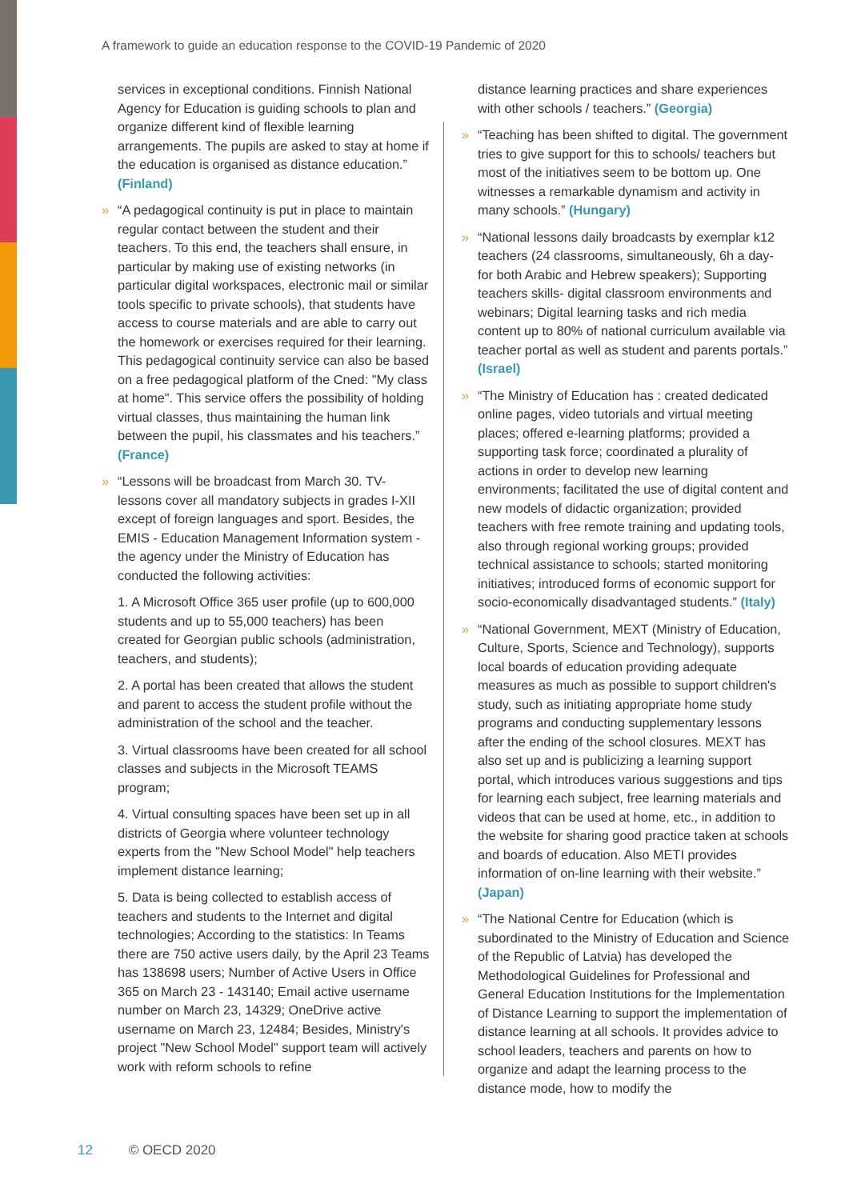A framework to guide an education response to the COVID-19 Pandemic of 2020
services in exceptional conditions. Finnish National Agency for Education is guiding schools to plan and organize different kind of flexible learning arrangements. The pupils are asked to stay at home if the education is organised as distance education.” (Finland)
» “A pedagogical continuity is put in place to maintain regular contact between the student and their teachers. To this end, the teachers shall ensure, in particular by making use of existing networks (in particular digital workspaces, electronic mail or similar tools specific to private schools), that students have access to course materials and are able to carry out the homework or exercises required for their learning. This pedagogical continuity service can also be based on a free pedagogical platform of the Cned: "My class at home". This service offers the possibility of holding virtual classes, thus maintaining the human link between the pupil, his classmates and his teachers.” (France)
» “Lessons will be broadcast from March 30. TV-lessons cover all mandatory subjects in grades I-XII except of foreign languages and sport. Besides, the EMIS - Education Management Information system - the agency under the Ministry of Education has conducted the following activities:
1. A Microsoft Office 365 user profile (up to 600,000 students and up to 55,000 teachers) has been created for Georgian public schools (administration, teachers, and students);
2. A portal has been created that allows the student and parent to access the student profile without the administration of the school and the teacher.
3. Virtual classrooms have been created for all school classes and subjects in the Microsoft TEAMS program;
4. Virtual consulting spaces have been set up in all districts of Georgia where volunteer technology experts from the "New School Model" help teachers implement distance learning;
5. Data is being collected to establish access of teachers and students to the Internet and digital technologies; According to the statistics: In Teams there are 750 active users daily, by the April 23 Teams has 138698 users; Number of Active Users in Office 365 on March 23 - 143140; Email active username number on March 23, 14329; OneDrive active username on March 23, 12484; Besides, Ministry's project "New School Model" support team will actively work with reform schools to refine
distance learning practices and share experiences with other schools / teachers.” (Georgia)
» “Teaching has been shifted to digital. The government tries to give support for this to schools/ teachers but most of the initiatives seem to be bottom up. One witnesses a remarkable dynamism and activity in many schools.” (Hungary)
» “National lessons daily broadcasts by exemplar k12 teachers (24 classrooms, simultaneously, 6h a day- for both Arabic and Hebrew speakers); Supporting teachers skills- digital classroom environments and webinars; Digital learning tasks and rich media content up to 80% of national curriculum available via teacher portal as well as student and parents portals.” (Israel)
» “The Ministry of Education has : created dedicated online pages, video tutorials and virtual meeting places; offered e-learning platforms; provided a supporting task force; coordinated a plurality of actions in order to develop new learning environments; facilitated the use of digital content and new models of didactic organization; provided teachers with free remote training and updating tools, also through regional working groups; provided technical assistance to schools; started monitoring initiatives; introduced forms of economic support for socio-economically disadvantaged students.” (Italy)
» “National Government, MEXT (Ministry of Education, Culture, Sports, Science and Technology), supports local boards of education providing adequate measures as much as possible to support children's study, such as initiating appropriate home study programs and conducting supplementary lessons after the ending of the school closures. MEXT has also set up and is publicizing a learning support portal, which introduces various suggestions and tips for learning each subject, free learning materials and videos that can be used at home, etc., in addition to the website for sharing good practice taken at schools and boards of education. Also METI provides information of on-line learning with their website.” (Japan)
» “The National Centre for Education (which is subordinated to the Ministry of Education and Science of the Republic of Latvia) has developed the Methodological Guidelines for Professional and General Education Institutions for the Implementation of Distance Learning to support the implementation of distance learning at all schools. It provides advice to school leaders, teachers and parents on how to organize and adapt the learning process to the distance mode, how to modify the
12 © OECD 2020